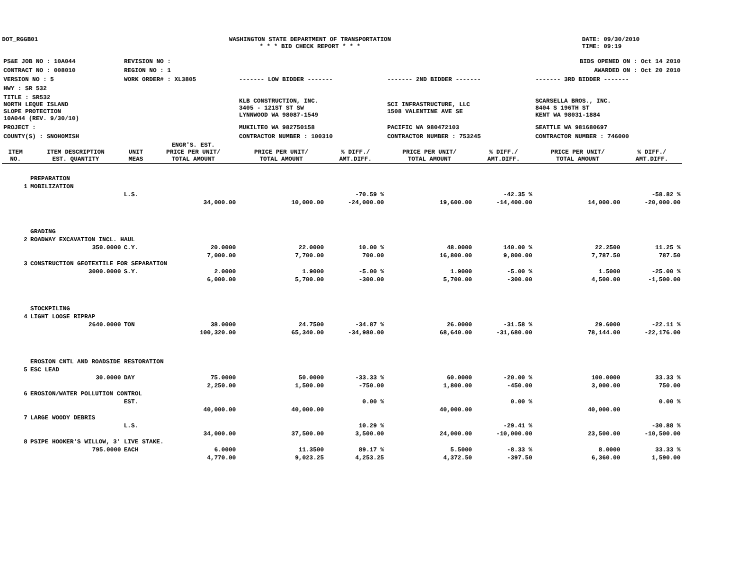DOT_RGGB01 WASHINGTON STATE DEPARTMENT OF TRANSPORTATION
* * * BID CHECK REPORT * * *
DATE: 09/30/2010
TIME: 09:19
| PS&E JOB NO : 10A044 | REVISION NO : | BIDS OPENED ON : Oct 14 2010 | | |
| CONTRACT NO : 008010 | REGION NO : 1 | AWARDED ON : Oct 20 2010 | | |
| VERSION NO : 5 | WORK ORDER# : XL3805 | ------- LOW BIDDER ------- | ------- 2ND BIDDER ------- | ------- 3RD BIDDER ------- |
| HWY : SR 532 | | | | |
| TITLE : SR532 NORTH LEQUE ISLAND SLOPE PROTECTION 10A044 (REV. 9/30/10) | | KLB CONSTRUCTION, INC. 3405 - 121ST ST SW LYNNWOOD WA 98087-1549 | SCI INFRASTRUCTURE, LLC 1508 VALENTINE AVE SE | SCARSELLA BROS., INC. 8404 S 196TH ST KENT WA 98031-1884 |
| PROJECT : | | MUKILTEO WA 982750158 | PACIFIC WA 980472103 | SEATTLE WA 981680697 |
| COUNTY(S) : SNOHOMISH | | CONTRACTOR NUMBER : 100310 | CONTRACTOR NUMBER : 753245 | CONTRACTOR NUMBER : 746000 |
| ITEM NO. | ITEM DESCRIPTION EST. QUANTITY | UNIT MEAS | ENGR'S. EST. PRICE PER UNIT/ TOTAL AMOUNT | PRICE PER UNIT/ TOTAL AMOUNT | % DIFF./ AMT.DIFF. | PRICE PER UNIT/ TOTAL AMOUNT | % DIFF./ AMT.DIFF. | PRICE PER UNIT/ TOTAL AMOUNT | % DIFF./ AMT.DIFF. |
| --- | --- | --- | --- | --- | --- | --- | --- | --- | --- |
| | PREPARATION | | | | | | | | |
| 1 | MOBILIZATION | | | | | | | | |
| | | L.S. | | | -70.59 % | | -42.35 % | | -58.82 % |
| | | | 34,000.00 | 10,000.00 | -24,000.00 | 19,600.00 | -14,400.00 | 14,000.00 | -20,000.00 |
| | GRADING | | | | | | | | |
| 2 | ROADWAY EXCAVATION INCL. HAUL | | | | | | | | |
| | 350.0000 | C.Y. | 20.0000 | 22.0000 | 10.00 % | 48.0000 | 140.00 % | 22.2500 | 11.25 % |
| | | | 7,000.00 | 7,700.00 | 700.00 | 16,800.00 | 9,800.00 | 7,787.50 | 787.50 |
| 3 | CONSTRUCTION GEOTEXTILE FOR SEPARATION | | | | | | | | |
| | 3000.0000 | S.Y. | 2.0000 | 1.9000 | -5.00 % | 1.9000 | -5.00 % | 1.5000 | -25.00 % |
| | | | 6,000.00 | 5,700.00 | -300.00 | 5,700.00 | -300.00 | 4,500.00 | -1,500.00 |
| | STOCKPILING | | | | | | | | |
| 4 | LIGHT LOOSE RIPRAP | | | | | | | | |
| | 2640.0000 | TON | 38.0000 | 24.7500 | -34.87 % | 26.0000 | -31.58 % | 29.6000 | -22.11 % |
| | | | 100,320.00 | 65,340.00 | -34,980.00 | 68,640.00 | -31,680.00 | 78,144.00 | -22,176.00 |
| | EROSION CNTL AND ROADSIDE RESTORATION | | | | | | | | |
| 5 | ESC LEAD | | | | | | | | |
| | 30.0000 | DAY | 75.0000 | 50.0000 | -33.33 % | 60.0000 | -20.00 % | 100.0000 | 33.33 % |
| | | | 2,250.00 | 1,500.00 | -750.00 | 1,800.00 | -450.00 | 3,000.00 | 750.00 |
| 6 | EROSION/WATER POLLUTION CONTROL | | | | | | | | |
| | | EST. | | | 0.00 % | | 0.00 % | | 0.00 % |
| | | | 40,000.00 | 40,000.00 | | 40,000.00 | | 40,000.00 | |
| 7 | LARGE WOODY DEBRIS | | | | | | | | |
| | | L.S. | | | 10.29 % | | -29.41 % | | -30.88 % |
| | | | 34,000.00 | 37,500.00 | 3,500.00 | 24,000.00 | -10,000.00 | 23,500.00 | -10,500.00 |
| 8 | PSIPE HOOKER'S WILLOW, 3' LIVE STAKE. | | | | | | | | |
| | 795.0000 | EACH | 6.0000 | 11.3500 | 89.17 % | 5.5000 | -8.33 % | 8.0000 | 33.33 % |
| | | | 4,770.00 | 9,023.25 | 4,253.25 | 4,372.50 | -397.50 | 6,360.00 | 1,590.00 |